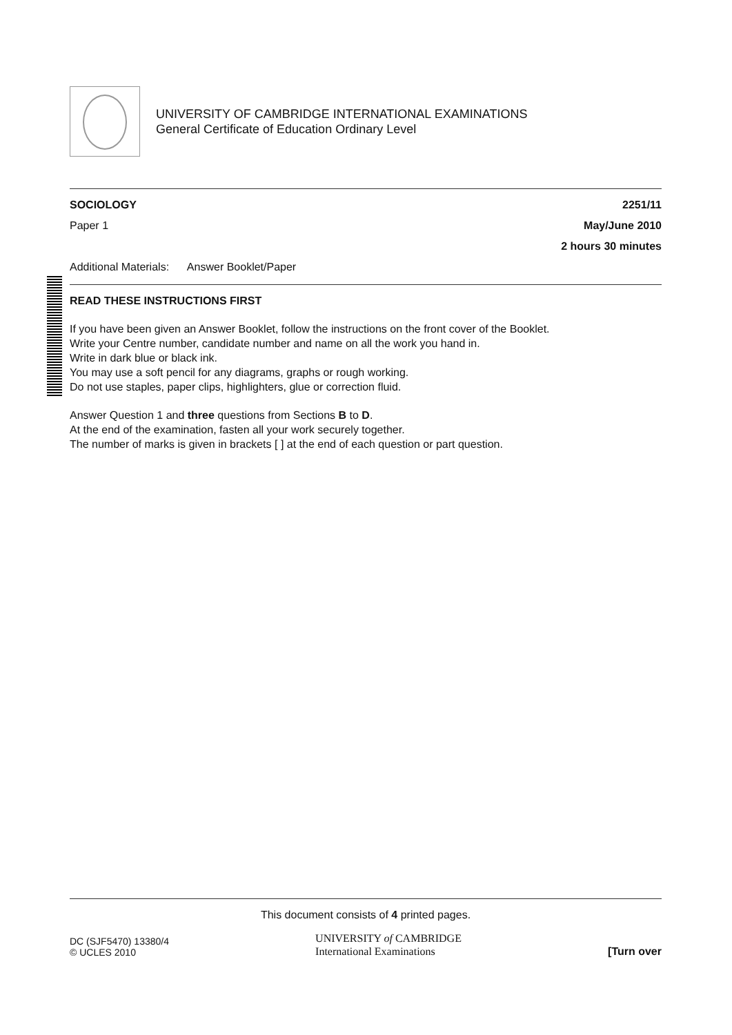UNIVERSITY OF CAMBRIDGE INTERNATIONAL EXAMINATIONS
General Certificate of Education Ordinary Level
SOCIOLOGY 2251/11
Paper 1 May/June 2010
2 hours 30 minutes
Additional Materials: Answer Booklet/Paper
READ THESE INSTRUCTIONS FIRST
If you have been given an Answer Booklet, follow the instructions on the front cover of the Booklet.
Write your Centre number, candidate number and name on all the work you hand in.
Write in dark blue or black ink.
You may use a soft pencil for any diagrams, graphs or rough working.
Do not use staples, paper clips, highlighters, glue or correction fluid.
Answer Question 1 and three questions from Sections B to D.
At the end of the examination, fasten all your work securely together.
The number of marks is given in brackets [ ] at the end of each question or part question.
This document consists of 4 printed pages.
DC (SJF5470) 13380/4
© UCLES 2010 UNIVERSITY of CAMBRIDGE
International Examinations [Turn over